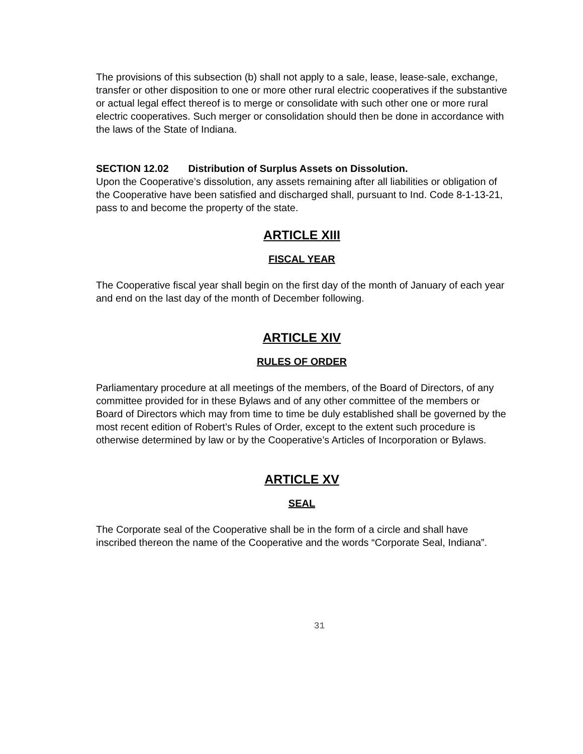The provisions of this subsection (b) shall not apply to a sale, lease, lease-sale, exchange, transfer or other disposition to one or more other rural electric cooperatives if the substantive or actual legal effect thereof is to merge or consolidate with such other one or more rural electric cooperatives. Such merger or consolidation should then be done in accordance with the laws of the State of Indiana.
SECTION 12.02 Distribution of Surplus Assets on Dissolution.
Upon the Cooperative’s dissolution, any assets remaining after all liabilities or obligation of the Cooperative have been satisfied and discharged shall, pursuant to Ind. Code 8-1-13-21, pass to and become the property of the state.
ARTICLE XIII
FISCAL YEAR
The Cooperative fiscal year shall begin on the first day of the month of January of each year and end on the last day of the month of December following.
ARTICLE XIV
RULES OF ORDER
Parliamentary procedure at all meetings of the members, of the Board of Directors, of any committee provided for in these Bylaws and of any other committee of the members or Board of Directors which may from time to time be duly established shall be governed by the most recent edition of Robert’s Rules of Order, except to the extent such procedure is otherwise determined by law or by the Cooperative’s Articles of Incorporation or Bylaws.
ARTICLE XV
SEAL
The Corporate seal of the Cooperative shall be in the form of a circle and shall have inscribed thereon the name of the Cooperative and the words “Corporate Seal, Indiana”.
31